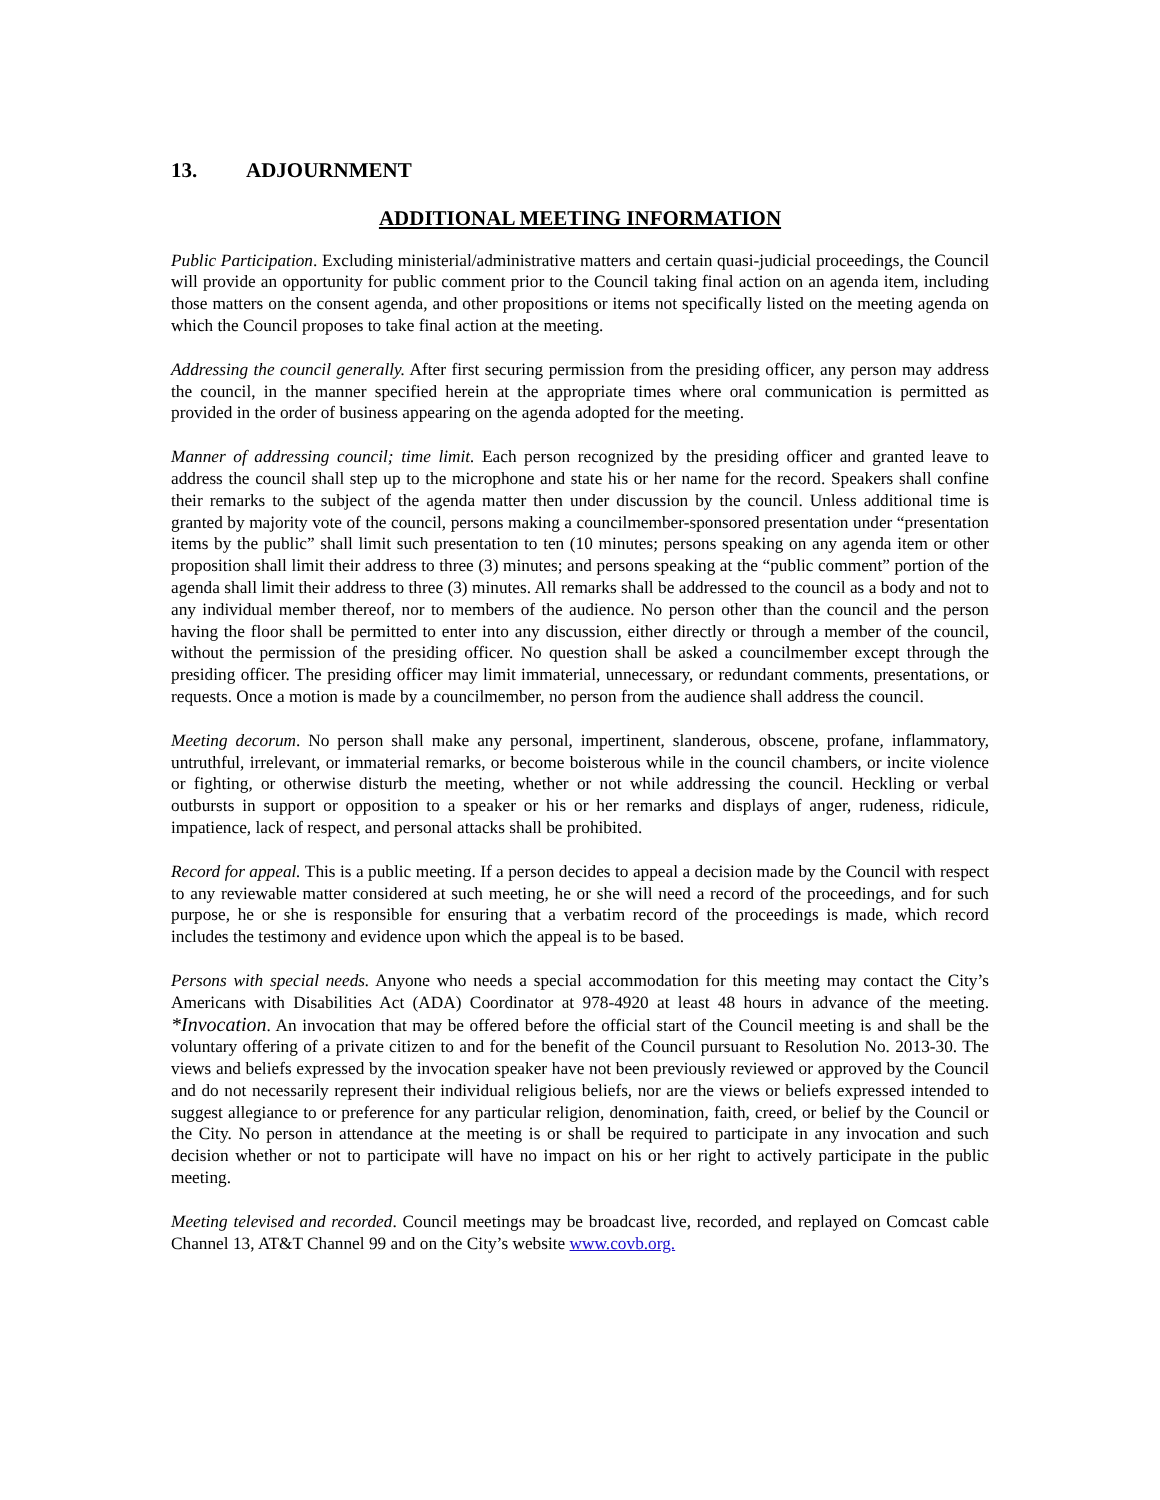13. ADJOURNMENT
ADDITIONAL MEETING INFORMATION
Public Participation. Excluding ministerial/administrative matters and certain quasi-judicial proceedings, the Council will provide an opportunity for public comment prior to the Council taking final action on an agenda item, including those matters on the consent agenda, and other propositions or items not specifically listed on the meeting agenda on which the Council proposes to take final action at the meeting.
Addressing the council generally. After first securing permission from the presiding officer, any person may address the council, in the manner specified herein at the appropriate times where oral communication is permitted as provided in the order of business appearing on the agenda adopted for the meeting.
Manner of addressing council; time limit. Each person recognized by the presiding officer and granted leave to address the council shall step up to the microphone and state his or her name for the record. Speakers shall confine their remarks to the subject of the agenda matter then under discussion by the council. Unless additional time is granted by majority vote of the council, persons making a councilmember-sponsored presentation under “presentation items by the public” shall limit such presentation to ten (10 minutes; persons speaking on any agenda item or other proposition shall limit their address to three (3) minutes; and persons speaking at the “public comment” portion of the agenda shall limit their address to three (3) minutes. All remarks shall be addressed to the council as a body and not to any individual member thereof, nor to members of the audience. No person other than the council and the person having the floor shall be permitted to enter into any discussion, either directly or through a member of the council, without the permission of the presiding officer. No question shall be asked a councilmember except through the presiding officer. The presiding officer may limit immaterial, unnecessary, or redundant comments, presentations, or requests. Once a motion is made by a councilmember, no person from the audience shall address the council.
Meeting decorum. No person shall make any personal, impertinent, slanderous, obscene, profane, inflammatory, untruthful, irrelevant, or immaterial remarks, or become boisterous while in the council chambers, or incite violence or fighting, or otherwise disturb the meeting, whether or not while addressing the council. Heckling or verbal outbursts in support or opposition to a speaker or his or her remarks and displays of anger, rudeness, ridicule, impatience, lack of respect, and personal attacks shall be prohibited.
Record for appeal. This is a public meeting. If a person decides to appeal a decision made by the Council with respect to any reviewable matter considered at such meeting, he or she will need a record of the proceedings, and for such purpose, he or she is responsible for ensuring that a verbatim record of the proceedings is made, which record includes the testimony and evidence upon which the appeal is to be based.
Persons with special needs. Anyone who needs a special accommodation for this meeting may contact the City’s Americans with Disabilities Act (ADA) Coordinator at 978-4920 at least 48 hours in advance of the meeting. *Invocation. An invocation that may be offered before the official start of the Council meeting is and shall be the voluntary offering of a private citizen to and for the benefit of the Council pursuant to Resolution No. 2013-30. The views and beliefs expressed by the invocation speaker have not been previously reviewed or approved by the Council and do not necessarily represent their individual religious beliefs, nor are the views or beliefs expressed intended to suggest allegiance to or preference for any particular religion, denomination, faith, creed, or belief by the Council or the City. No person in attendance at the meeting is or shall be required to participate in any invocation and such decision whether or not to participate will have no impact on his or her right to actively participate in the public meeting.
Meeting televised and recorded. Council meetings may be broadcast live, recorded, and replayed on Comcast cable Channel 13, AT&T Channel 99 and on the City’s website www.covb.org.